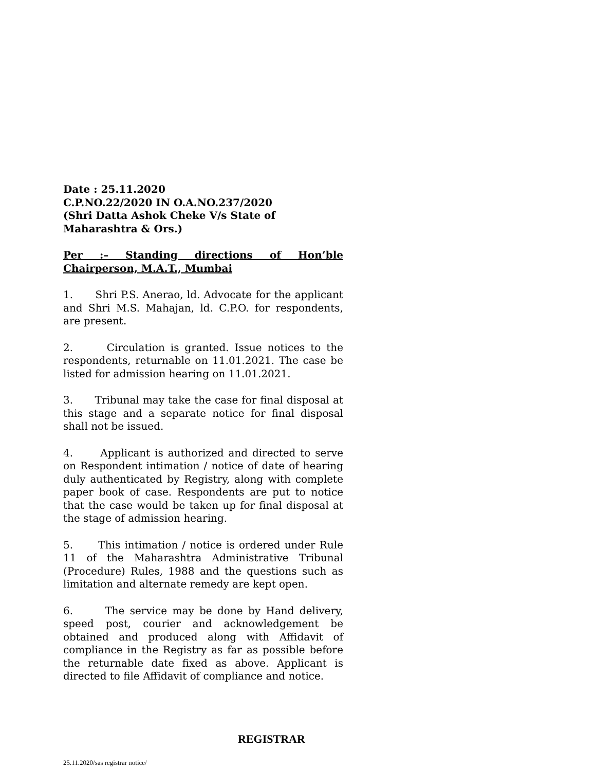Date : 25.11.2020
C.P.NO.22/2020 IN O.A.NO.237/2020
(Shri Datta Ashok Cheke V/s State of
Maharashtra & Ors.)
Per :– Standing directions of Hon’ble Chairperson, M.A.T., Mumbai
1. Shri P.S. Anerao, ld. Advocate for the applicant and Shri M.S. Mahajan, ld. C.P.O. for respondents, are present.
2. Circulation is granted. Issue notices to the respondents, returnable on 11.01.2021. The case be listed for admission hearing on 11.01.2021.
3. Tribunal may take the case for final disposal at this stage and a separate notice for final disposal shall not be issued.
4. Applicant is authorized and directed to serve on Respondent intimation / notice of date of hearing duly authenticated by Registry, along with complete paper book of case. Respondents are put to notice that the case would be taken up for final disposal at the stage of admission hearing.
5. This intimation / notice is ordered under Rule 11 of the Maharashtra Administrative Tribunal (Procedure) Rules, 1988 and the questions such as limitation and alternate remedy are kept open.
6. The service may be done by Hand delivery, speed post, courier and acknowledgement be obtained and produced along with Affidavit of compliance in the Registry as far as possible before the returnable date fixed as above. Applicant is directed to file Affidavit of compliance and notice.
REGISTRAR
25.11.2020/sas registrar notice/